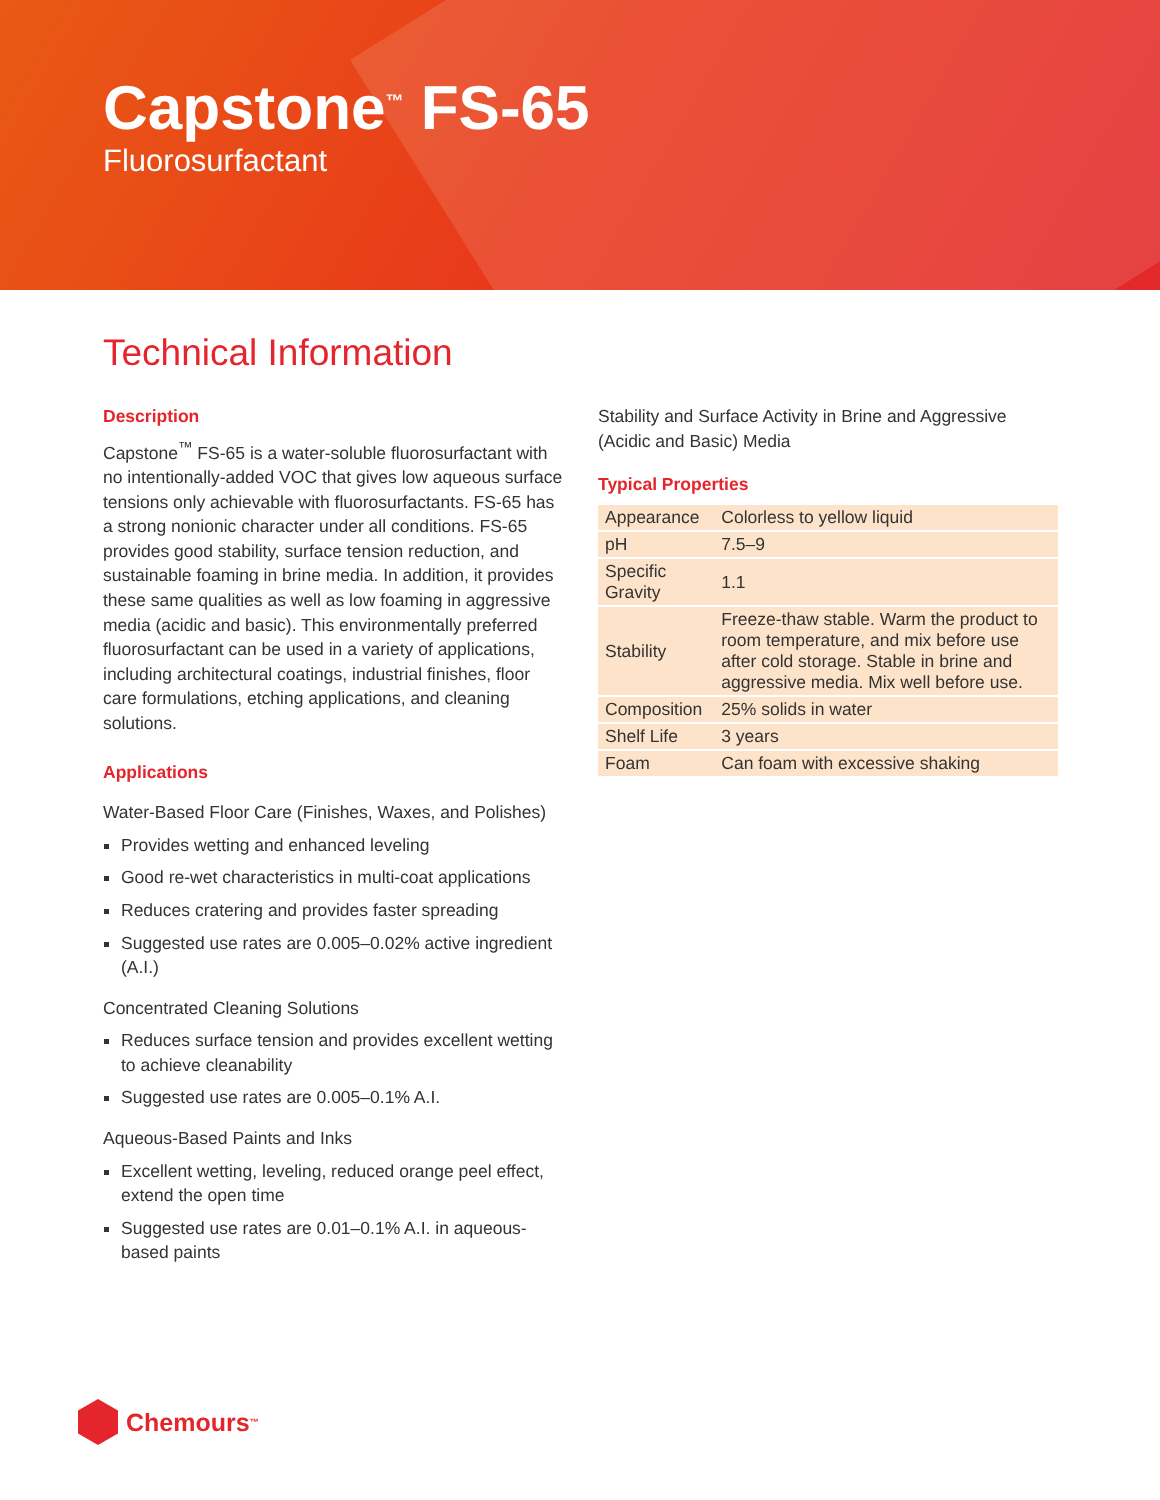Capstone<sup>™</sup> FS-65
Fluorosurfactant
Technical Information
Description
Capstone<sup>™</sup> FS-65 is a water-soluble fluorosurfactant with no intentionally-added VOC that gives low aqueous surface tensions only achievable with fluorosurfactants. FS-65 has a strong nonionic character under all conditions. FS-65 provides good stability, surface tension reduction, and sustainable foaming in brine media. In addition, it provides these same qualities as well as low foaming in aggressive media (acidic and basic). This environmentally preferred fluorosurfactant can be used in a variety of applications, including architectural coatings, industrial finishes, floor care formulations, etching applications, and cleaning solutions.
Applications
Water-Based Floor Care (Finishes, Waxes, and Polishes)
Provides wetting and enhanced leveling
Good re-wet characteristics in multi-coat applications
Reduces cratering and provides faster spreading
Suggested use rates are 0.005–0.02% active ingredient (A.I.)
Concentrated Cleaning Solutions
Reduces surface tension and provides excellent wetting to achieve cleanability
Suggested use rates are 0.005–0.1% A.I.
Aqueous-Based Paints and Inks
Excellent wetting, leveling, reduced orange peel effect, extend the open time
Suggested use rates are 0.01–0.1% A.I. in aqueous-based paints
Stability and Surface Activity in Brine and Aggressive (Acidic and Basic) Media
Typical Properties
| Appearance | Colorless to yellow liquid |
| pH | 7.5–9 |
| Specific Gravity | 1.1 |
| Stability | Freeze-thaw stable. Warm the product to room temperature, and mix before use after cold storage. Stable in brine and aggressive media. Mix well before use. |
| Composition | 25% solids in water |
| Shelf Life | 3 years |
| Foam | Can foam with excessive shaking |
Chemours<sup>™</sup>